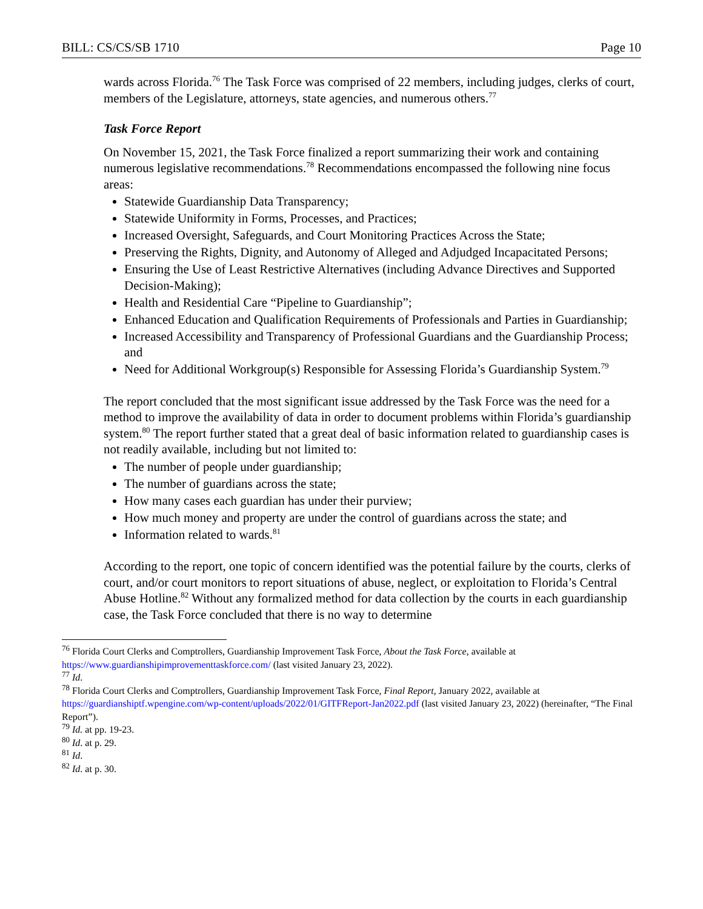BILL: CS/CS/SB 1710 Page 10
wards across Florida.<sup>76</sup> The Task Force was comprised of 22 members, including judges, clerks of court, members of the Legislature, attorneys, state agencies, and numerous others.<sup>77</sup>
Task Force Report
On November 15, 2021, the Task Force finalized a report summarizing their work and containing numerous legislative recommendations.<sup>78</sup> Recommendations encompassed the following nine focus areas:
Statewide Guardianship Data Transparency;
Statewide Uniformity in Forms, Processes, and Practices;
Increased Oversight, Safeguards, and Court Monitoring Practices Across the State;
Preserving the Rights, Dignity, and Autonomy of Alleged and Adjudged Incapacitated Persons;
Ensuring the Use of Least Restrictive Alternatives (including Advance Directives and Supported Decision-Making);
Health and Residential Care “Pipeline to Guardianship”;
Enhanced Education and Qualification Requirements of Professionals and Parties in Guardianship;
Increased Accessibility and Transparency of Professional Guardians and the Guardianship Process; and
Need for Additional Workgroup(s) Responsible for Assessing Florida’s Guardianship System.<sup>79</sup>
The report concluded that the most significant issue addressed by the Task Force was the need for a method to improve the availability of data in order to document problems within Florida’s guardianship system.<sup>80</sup> The report further stated that a great deal of basic information related to guardianship cases is not readily available, including but not limited to:
The number of people under guardianship;
The number of guardians across the state;
How many cases each guardian has under their purview;
How much money and property are under the control of guardians across the state; and
Information related to wards.<sup>81</sup>
According to the report, one topic of concern identified was the potential failure by the courts, clerks of court, and/or court monitors to report situations of abuse, neglect, or exploitation to Florida’s Central Abuse Hotline.<sup>82</sup> Without any formalized method for data collection by the courts in each guardianship case, the Task Force concluded that there is no way to determine
<sup>76</sup> Florida Court Clerks and Comptrollers, Guardianship Improvement Task Force, About the Task Force, available at https://www.guardianshipimprovementtaskforce.com/ (last visited January 23, 2022).
<sup>77</sup> Id.
<sup>78</sup> Florida Court Clerks and Comptrollers, Guardianship Improvement Task Force, Final Report, January 2022, available at https://guardianshiptf.wpengine.com/wp-content/uploads/2022/01/GITFReport-Jan2022.pdf (last visited January 23, 2022) (hereinafter, “The Final Report”).
<sup>79</sup> Id. at pp. 19-23.
<sup>80</sup> Id. at p. 29.
<sup>81</sup> Id.
<sup>82</sup> Id. at p. 30.